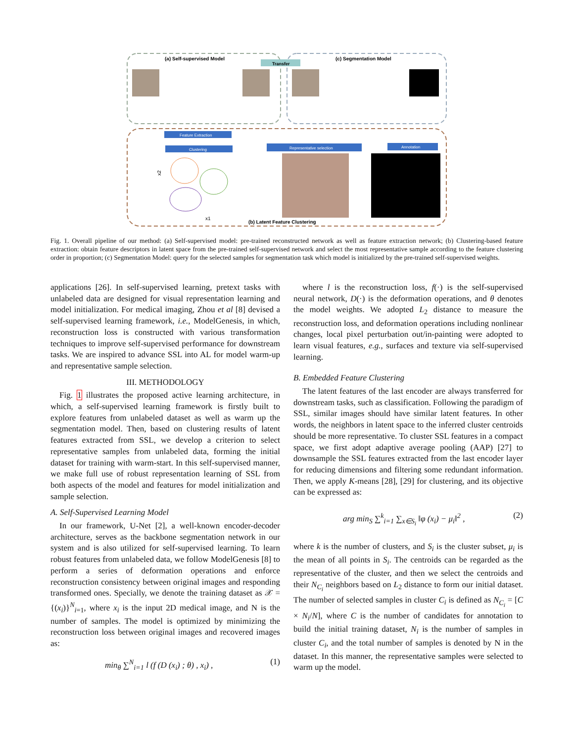(a) Self-supervised Model
(c) Segmentation Model
Transfer
Feature Extraction
Clustering
Representative selection
Annotation
x1
x2
(b) Latent Feature Clustering
Fig. 1. Overall pipeline of our method: (a) Self-supervised model: pre-trained reconstructed network as well as feature extraction network; (b) Clustering-based feature extraction: obtain feature descriptors in latent space from the pre-trained self-supervised network and select the most representative sample according to the feature clustering order in proportion; (c) Segmentation Model: query for the selected samples for segmentation task which model is initialized by the pre-trained self-supervised weights.
applications [26]. In self-supervised learning, pretext tasks with unlabeled data are designed for visual representation learning and model initialization. For medical imaging, Zhou et al [8] devised a self-supervised learning framework, i.e., ModelGenesis, in which, reconstruction loss is constructed with various transformation techniques to improve self-supervised performance for downstream tasks. We are inspired to advance SSL into AL for model warm-up and representative sample selection.
III. METHODOLOGY
Fig. 1 illustrates the proposed active learning architecture, in which, a self-supervised learning framework is firstly built to explore features from unlabeled dataset as well as warm up the segmentation model. Then, based on clustering results of latent features extracted from SSL, we develop a criterion to select representative samples from unlabeled data, forming the initial dataset for training with warm-start. In this self-supervised manner, we make full use of robust representation learning of SSL from both aspects of the model and features for model initialization and sample selection.
A. Self-Supervised Learning Model
In our framework, U-Net [2], a well-known encoder-decoder architecture, serves as the backbone segmentation network in our system and is also utilized for self-supervised learning. To learn robust features from unlabeled data, we follow ModelGenesis [8] to perform a series of deformation operations and enforce reconstruction consistency between original images and responding transformed ones. Specially, we denote the training dataset as 𝒳 = {(x<sub>i</sub>)}<sup>N</sup><sub>i=1</sub>, where x<sub>i</sub> is the input 2D medical image, and N is the number of samples. The model is optimized by minimizing the reconstruction loss between original images and recovered images as:
min<sub>θ</sub> ∑<sup>N</sup><sub>i=1</sub> l (f (D (x<sub>i</sub>) ; θ) , x<sub>i</sub>) , (1)
where l is the reconstruction loss, f(·) is the self-supervised neural network, D(·) is the deformation operations, and θ denotes the model weights. We adopted L<sub>2</sub> distance to measure the reconstruction loss, and deformation operations including nonlinear changes, local pixel perturbation out/in-painting were adopted to learn visual features, e.g., surfaces and texture via self-supervised learning.
B. Embedded Feature Clustering
The latent features of the last encoder are always transferred for downstream tasks, such as classification. Following the paradigm of SSL, similar images should have similar latent features. In other words, the neighbors in latent space to the inferred cluster centroids should be more representative. To cluster SSL features in a compact space, we first adopt adaptive average pooling (AAP) [27] to downsample the SSL features extracted from the last encoder layer for reducing dimensions and filtering some redundant information. Then, we apply K-means [28], [29] for clustering, and its objective can be expressed as:
arg min<sub>S</sub> ∑<sup>k</sup><sub>i=1</sub> ∑<sub>x∈S<sub>i</sub></sub> ‖φ (x<sub>i</sub>) − μ<sub>i</sub>‖<sup>2</sup> , (2)
where k is the number of clusters, and S<sub>i</sub> is the cluster subset, μ<sub>i</sub> is the mean of all points in S<sub>i</sub>. The centroids can be regarded as the representative of the cluster, and then we select the centroids and their N<sub>C<sub>i</sub></sub> neighbors based on L<sub>2</sub> distance to form our initial dataset. The number of selected samples in cluster C<sub>i</sub> is defined as N<sub>C<sub>i</sub></sub> = [C × N<sub>i</sub>/N], where C is the number of candidates for annotation to build the initial training dataset, N<sub>i</sub> is the number of samples in cluster C<sub>i</sub>, and the total number of samples is denoted by N in the dataset. In this manner, the representative samples were selected to warm up the model.